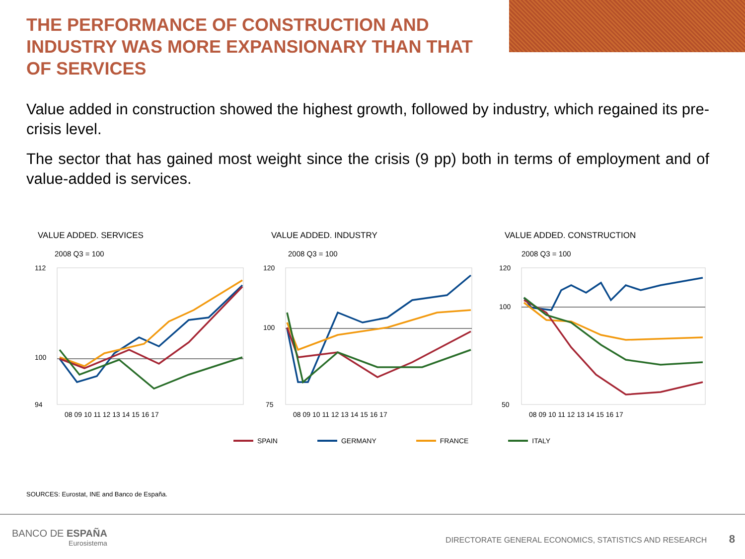THE PERFORMANCE OF CONSTRUCTION AND INDUSTRY WAS MORE EXPANSIONARY THAN THAT OF SERVICES
Value added in construction showed the highest growth, followed by industry, which regained its pre-crisis level.
The sector that has gained most weight since the crisis (9 pp) both in terms of employment and of value-added is services.
VALUE ADDED. SERVICES
2008 Q3 = 100
112
100
94
08 09 10 11 12 13 14 15 16 17
VALUE ADDED. INDUSTRY
2008 Q3 = 100
120
100
75
08 09 10 11 12 13 14 15 16 17
VALUE ADDED. CONSTRUCTION
2008 Q3 = 100
120
100
50
08 09 10 11 12 13 14 15 16 17
SPAIN GERMANY FRANCE ITALY
SOURCES: Eurostat, INE and Banco de España.
BANCO DE ESPAÑA
Eurosistema
DIRECTORATE GENERAL ECONOMICS, STATISTICS AND RESEARCH 8